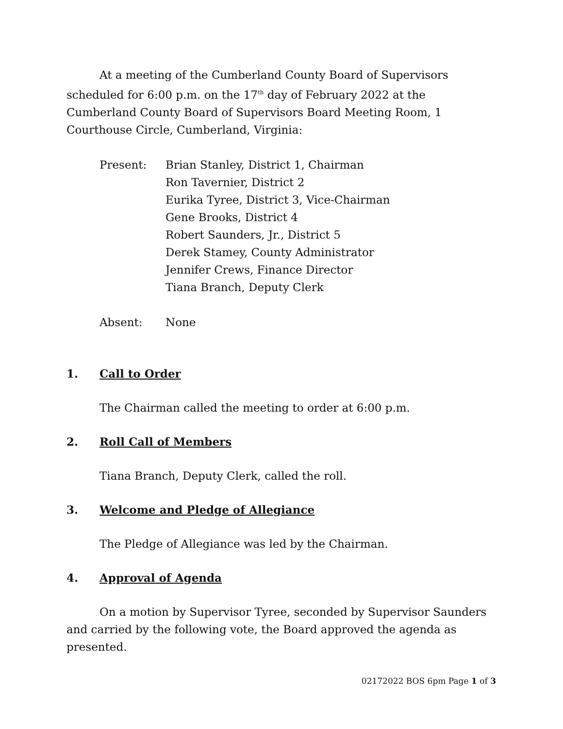At a meeting of the Cumberland County Board of Supervisors scheduled for 6:00 p.m. on the 17<sup>th</sup> day of February 2022 at the Cumberland County Board of Supervisors Board Meeting Room, 1 Courthouse Circle, Cumberland, Virginia:
Present: Brian Stanley, District 1, Chairman
Ron Tavernier, District 2
Eurika Tyree, District 3, Vice-Chairman
Gene Brooks, District 4
Robert Saunders, Jr., District 5
Derek Stamey, County Administrator
Jennifer Crews, Finance Director
Tiana Branch, Deputy Clerk
Absent: None
1. Call to Order
The Chairman called the meeting to order at 6:00 p.m.
2. Roll Call of Members
Tiana Branch, Deputy Clerk, called the roll.
3. Welcome and Pledge of Allegiance
The Pledge of Allegiance was led by the Chairman.
4. Approval of Agenda
On a motion by Supervisor Tyree, seconded by Supervisor Saunders and carried by the following vote, the Board approved the agenda as presented.
02172022 BOS 6pm Page 1 of 3